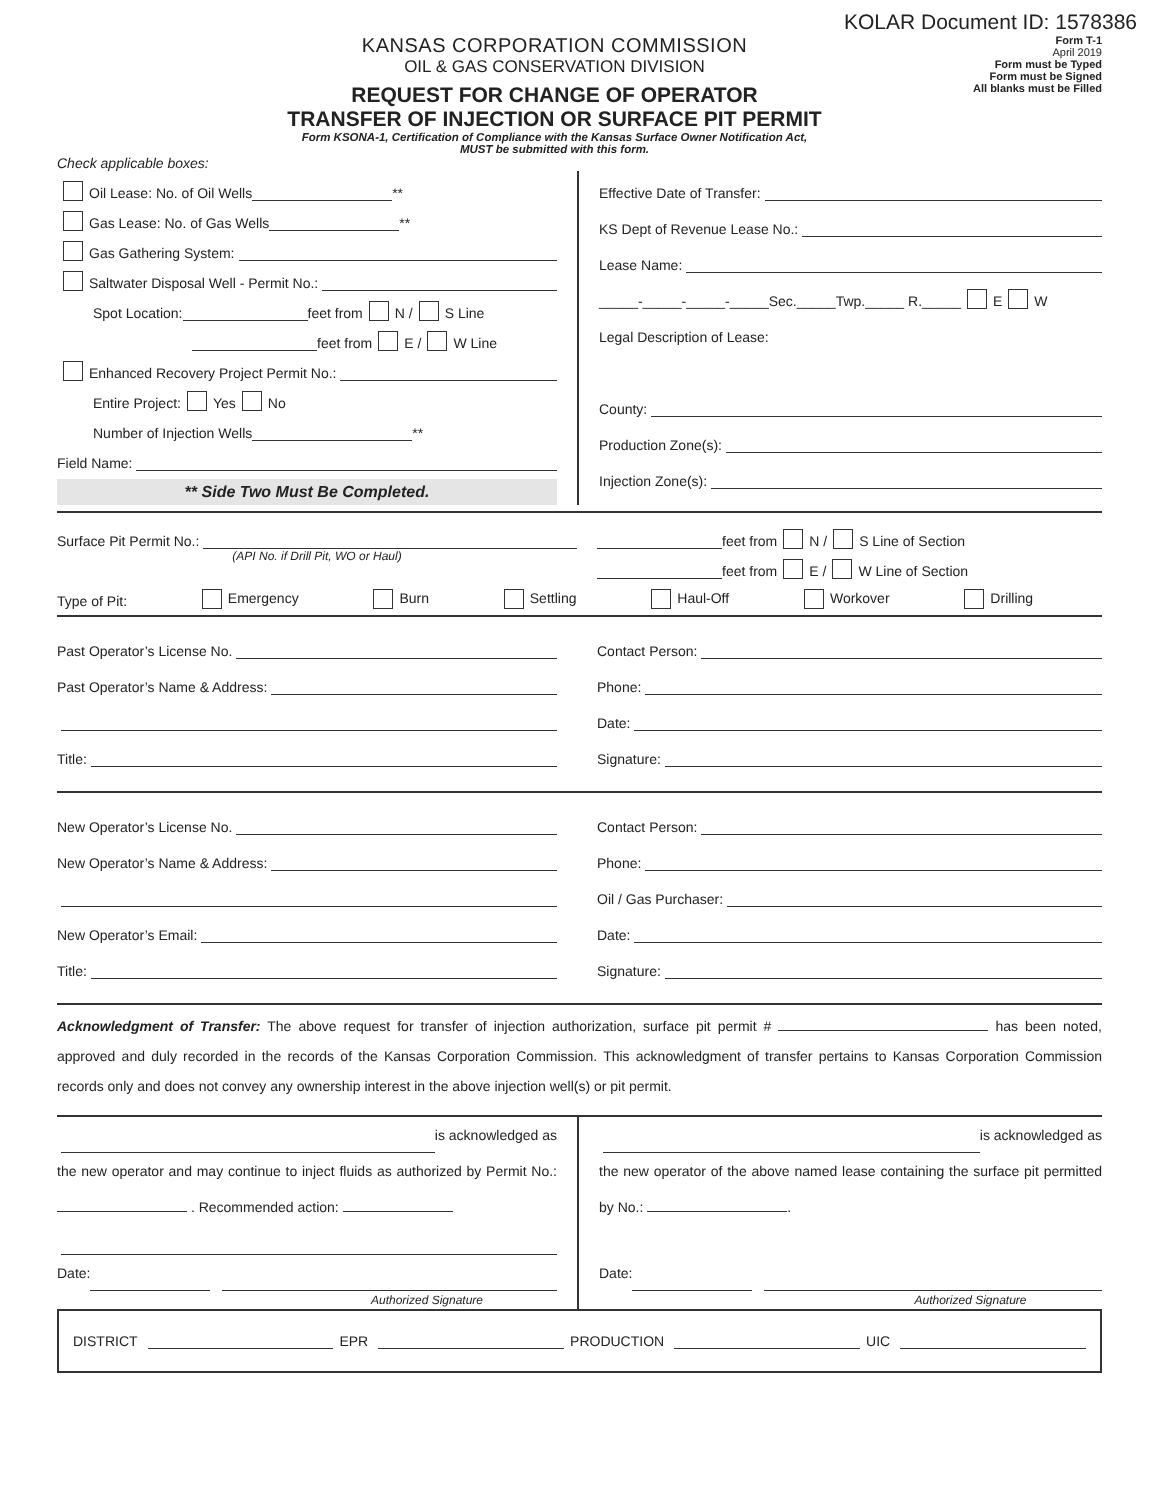KOLAR Document ID: 1578386
KANSAS CORPORATION COMMISSION
OIL & GAS CONSERVATION DIVISION
REQUEST FOR CHANGE OF OPERATOR
TRANSFER OF INJECTION OR SURFACE PIT PERMIT
Form KSONA-1, Certification of Compliance with the Kansas Surface Owner Notification Act,
MUST be submitted with this form.
Form T-1
April 2019
Form must be Typed
Form must be Signed
All blanks must be Filled
Check applicable boxes:
Oil Lease: No. of Oil Wells **
Gas Lease: No. of Gas Wells **
Gas Gathering System:
Saltwater Disposal Well - Permit No.:
Spot Location: feet from N / S Line
feet from E / W Line
Enhanced Recovery Project Permit No.:
Entire Project: Yes No
Number of Injection Wells **
Field Name:
** Side Two Must Be Completed.
Effective Date of Transfer:
KS Dept of Revenue Lease No.:
Lease Name:
_____-_____-_____-_____Sec._____Twp._____ R._____ E W
Legal Description of Lease:
County:
Production Zone(s):
Injection Zone(s):
Surface Pit Permit No.:
(API No. if Drill Pit, WO or Haul)
feet from N / S Line of Section
feet from E / W Line of Section
Type of Pit: Emergency Burn Settling Haul-Off Workover Drilling
Past Operator’s License No.
Past Operator’s Name & Address:
Title:
Contact Person:
Phone:
Date:
Signature:
New Operator’s License No.
New Operator’s Name & Address:
New Operator’s Email:
Title:
Contact Person:
Phone:
Oil / Gas Purchaser:
Date:
Signature:
Acknowledgment of Transfer: The above request for transfer of injection authorization, surface pit permit # has been noted, approved and duly recorded in the records of the Kansas Corporation Commission. This acknowledgment of transfer pertains to Kansas Corporation Commission records only and does not convey any ownership interest in the above injection well(s) or pit permit.
is acknowledged as
the new operator and may continue to inject fluids as authorized by Permit No.: . Recommended action:
Date:
Authorized Signature
is acknowledged as
the new operator of the above named lease containing the surface pit permitted by No.: .
Date:
Authorized Signature
DISTRICT EPR PRODUCTION UIC